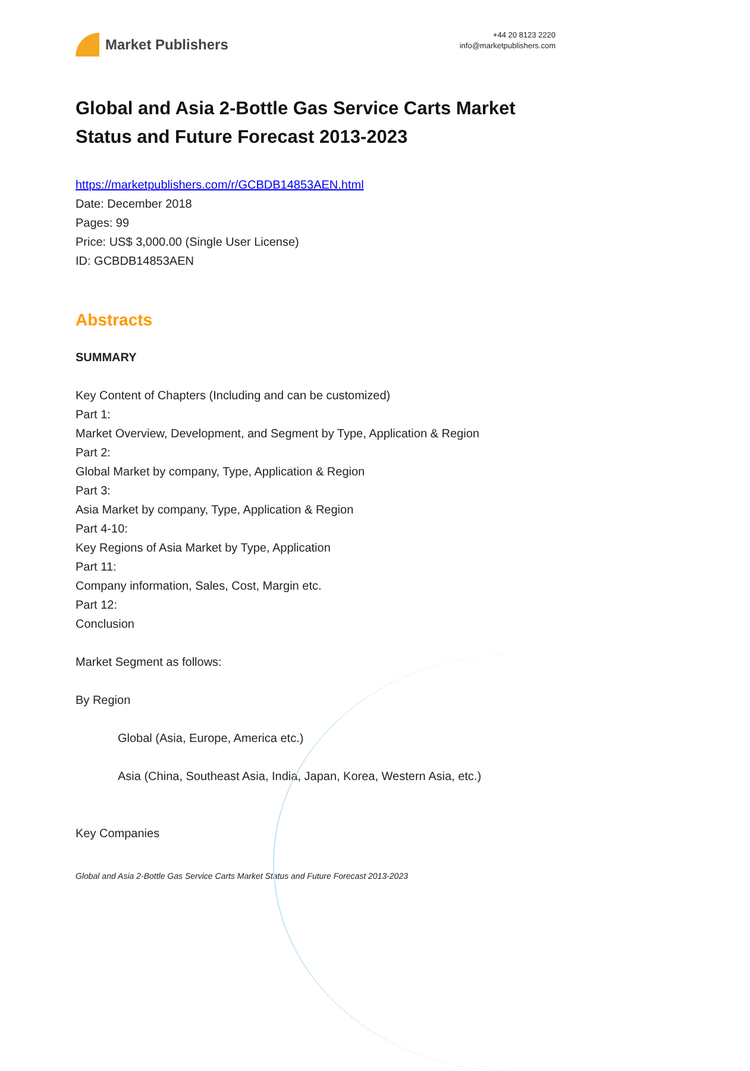Market Publishers
+44 20 8123 2220
info@marketpublishers.com
Global and Asia 2-Bottle Gas Service Carts Market Status and Future Forecast 2013-2023
https://marketpublishers.com/r/GCBDB14853AEN.html
Date: December 2018
Pages: 99
Price: US$ 3,000.00 (Single User License)
ID: GCBDB14853AEN
Abstracts
SUMMARY
Key Content of Chapters (Including and can be customized)
Part 1:
Market Overview, Development, and Segment by Type, Application & Region
Part 2:
Global Market by company, Type, Application & Region
Part 3:
Asia Market by company, Type, Application & Region
Part 4-10:
Key Regions of Asia Market by Type, Application
Part 11:
Company information, Sales, Cost, Margin etc.
Part 12:
Conclusion
Market Segment as follows:
By Region
Global (Asia, Europe, America etc.)
Asia (China, Southeast Asia, India, Japan, Korea, Western Asia, etc.)
Key Companies
Global and Asia 2-Bottle Gas Service Carts Market Status and Future Forecast 2013-2023